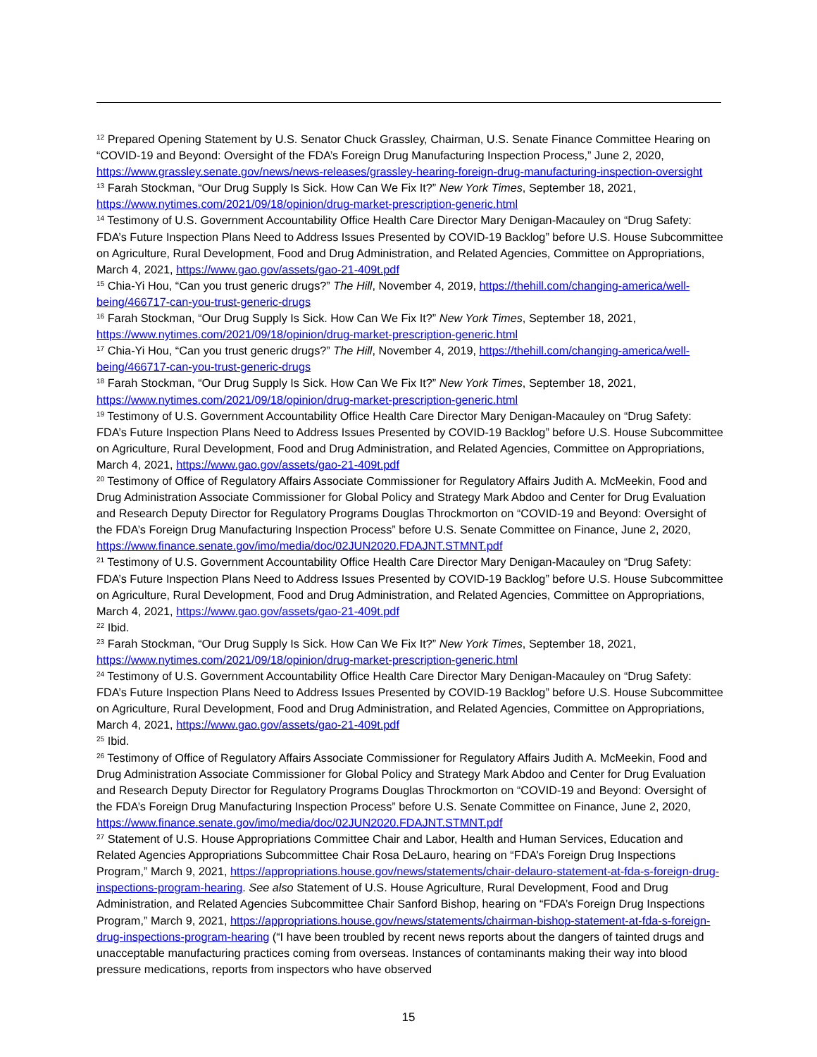<sup>12</sup> Prepared Opening Statement by U.S. Senator Chuck Grassley, Chairman, U.S. Senate Finance Committee Hearing on “COVID-19 and Beyond: Oversight of the FDA’s Foreign Drug Manufacturing Inspection Process,” June 2, 2020, https://www.grassley.senate.gov/news/news-releases/grassley-hearing-foreign-drug-manufacturing-inspection-oversight
<sup>13</sup> Farah Stockman, “Our Drug Supply Is Sick. How Can We Fix It?” New York Times, September 18, 2021, https://www.nytimes.com/2021/09/18/opinion/drug-market-prescription-generic.html
<sup>14</sup> Testimony of U.S. Government Accountability Office Health Care Director Mary Denigan-Macauley on “Drug Safety: FDA’s Future Inspection Plans Need to Address Issues Presented by COVID-19 Backlog” before U.S. House Subcommittee on Agriculture, Rural Development, Food and Drug Administration, and Related Agencies, Committee on Appropriations, March 4, 2021, https://www.gao.gov/assets/gao-21-409t.pdf
<sup>15</sup> Chia-Yi Hou, “Can you trust generic drugs?” The Hill, November 4, 2019, https://thehill.com/changing-america/well-being/466717-can-you-trust-generic-drugs
<sup>16</sup> Farah Stockman, “Our Drug Supply Is Sick. How Can We Fix It?” New York Times, September 18, 2021, https://www.nytimes.com/2021/09/18/opinion/drug-market-prescription-generic.html
<sup>17</sup> Chia-Yi Hou, “Can you trust generic drugs?” The Hill, November 4, 2019, https://thehill.com/changing-america/well-being/466717-can-you-trust-generic-drugs
<sup>18</sup> Farah Stockman, “Our Drug Supply Is Sick. How Can We Fix It?” New York Times, September 18, 2021, https://www.nytimes.com/2021/09/18/opinion/drug-market-prescription-generic.html
<sup>19</sup> Testimony of U.S. Government Accountability Office Health Care Director Mary Denigan-Macauley on “Drug Safety: FDA’s Future Inspection Plans Need to Address Issues Presented by COVID-19 Backlog” before U.S. House Subcommittee on Agriculture, Rural Development, Food and Drug Administration, and Related Agencies, Committee on Appropriations, March 4, 2021, https://www.gao.gov/assets/gao-21-409t.pdf
<sup>20</sup> Testimony of Office of Regulatory Affairs Associate Commissioner for Regulatory Affairs Judith A. McMeekin, Food and Drug Administration Associate Commissioner for Global Policy and Strategy Mark Abdoo and Center for Drug Evaluation and Research Deputy Director for Regulatory Programs Douglas Throckmorton on “COVID-19 and Beyond: Oversight of the FDA’s Foreign Drug Manufacturing Inspection Process” before U.S. Senate Committee on Finance, June 2, 2020, https://www.finance.senate.gov/imo/media/doc/02JUN2020.FDAJNT.STMNT.pdf
<sup>21</sup> Testimony of U.S. Government Accountability Office Health Care Director Mary Denigan-Macauley on “Drug Safety: FDA’s Future Inspection Plans Need to Address Issues Presented by COVID-19 Backlog” before U.S. House Subcommittee on Agriculture, Rural Development, Food and Drug Administration, and Related Agencies, Committee on Appropriations, March 4, 2021, https://www.gao.gov/assets/gao-21-409t.pdf
<sup>22</sup> Ibid.
<sup>23</sup> Farah Stockman, “Our Drug Supply Is Sick. How Can We Fix It?” New York Times, September 18, 2021, https://www.nytimes.com/2021/09/18/opinion/drug-market-prescription-generic.html
<sup>24</sup> Testimony of U.S. Government Accountability Office Health Care Director Mary Denigan-Macauley on “Drug Safety: FDA’s Future Inspection Plans Need to Address Issues Presented by COVID-19 Backlog” before U.S. House Subcommittee on Agriculture, Rural Development, Food and Drug Administration, and Related Agencies, Committee on Appropriations, March 4, 2021, https://www.gao.gov/assets/gao-21-409t.pdf
<sup>25</sup> Ibid.
<sup>26</sup> Testimony of Office of Regulatory Affairs Associate Commissioner for Regulatory Affairs Judith A. McMeekin, Food and Drug Administration Associate Commissioner for Global Policy and Strategy Mark Abdoo and Center for Drug Evaluation and Research Deputy Director for Regulatory Programs Douglas Throckmorton on “COVID-19 and Beyond: Oversight of the FDA’s Foreign Drug Manufacturing Inspection Process” before U.S. Senate Committee on Finance, June 2, 2020, https://www.finance.senate.gov/imo/media/doc/02JUN2020.FDAJNT.STMNT.pdf
<sup>27</sup> Statement of U.S. House Appropriations Committee Chair and Labor, Health and Human Services, Education and Related Agencies Appropriations Subcommittee Chair Rosa DeLauro, hearing on “FDA’s Foreign Drug Inspections Program,” March 9, 2021, https://appropriations.house.gov/news/statements/chair-delauro-statement-at-fda-s-foreign-drug-inspections-program-hearing. See also Statement of U.S. House Agriculture, Rural Development, Food and Drug Administration, and Related Agencies Subcommittee Chair Sanford Bishop, hearing on “FDA’s Foreign Drug Inspections Program,” March 9, 2021, https://appropriations.house.gov/news/statements/chairman-bishop-statement-at-fda-s-foreign-drug-inspections-program-hearing (“I have been troubled by recent news reports about the dangers of tainted drugs and unacceptable manufacturing practices coming from overseas. Instances of contaminants making their way into blood pressure medications, reports from inspectors who have observed
15